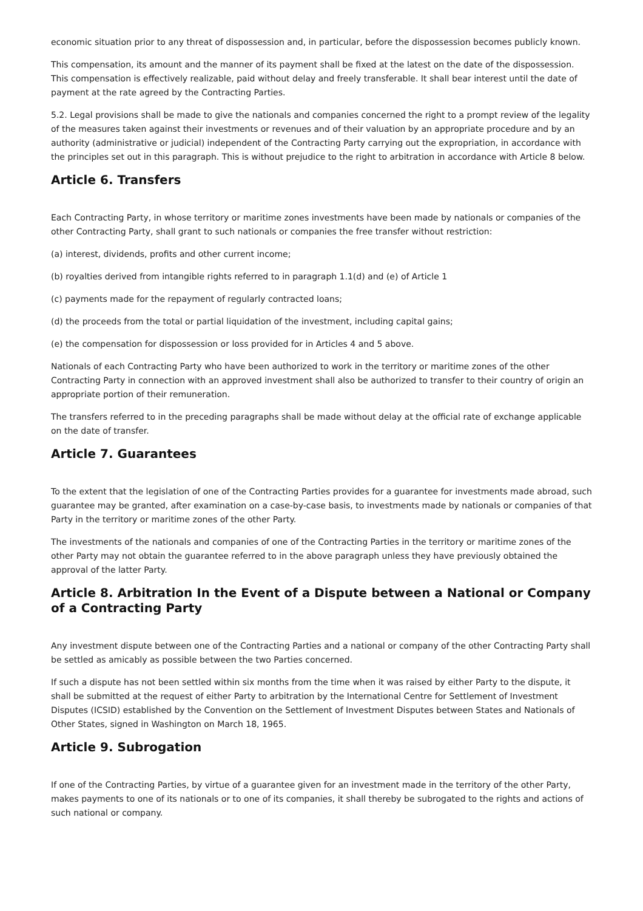economic situation prior to any threat of dispossession and, in particular, before the dispossession becomes publicly known.
This compensation, its amount and the manner of its payment shall be fixed at the latest on the date of the dispossession. This compensation is effectively realizable, paid without delay and freely transferable. It shall bear interest until the date of payment at the rate agreed by the Contracting Parties.
5.2. Legal provisions shall be made to give the nationals and companies concerned the right to a prompt review of the legality of the measures taken against their investments or revenues and of their valuation by an appropriate procedure and by an authority (administrative or judicial) independent of the Contracting Party carrying out the expropriation, in accordance with the principles set out in this paragraph. This is without prejudice to the right to arbitration in accordance with Article 8 below.
Article 6. Transfers
Each Contracting Party, in whose territory or maritime zones investments have been made by nationals or companies of the other Contracting Party, shall grant to such nationals or companies the free transfer without restriction:
(a) interest, dividends, profits and other current income;
(b) royalties derived from intangible rights referred to in paragraph 1.1(d) and (e) of Article 1
(c) payments made for the repayment of regularly contracted loans;
(d) the proceeds from the total or partial liquidation of the investment, including capital gains;
(e) the compensation for dispossession or loss provided for in Articles 4 and 5 above.
Nationals of each Contracting Party who have been authorized to work in the territory or maritime zones of the other Contracting Party in connection with an approved investment shall also be authorized to transfer to their country of origin an appropriate portion of their remuneration.
The transfers referred to in the preceding paragraphs shall be made without delay at the official rate of exchange applicable on the date of transfer.
Article 7. Guarantees
To the extent that the legislation of one of the Contracting Parties provides for a guarantee for investments made abroad, such guarantee may be granted, after examination on a case-by-case basis, to investments made by nationals or companies of that Party in the territory or maritime zones of the other Party.
The investments of the nationals and companies of one of the Contracting Parties in the territory or maritime zones of the other Party may not obtain the guarantee referred to in the above paragraph unless they have previously obtained the approval of the latter Party.
Article 8. Arbitration In the Event of a Dispute between a National or Company of a Contracting Party
Any investment dispute between one of the Contracting Parties and a national or company of the other Contracting Party shall be settled as amicably as possible between the two Parties concerned.
If such a dispute has not been settled within six months from the time when it was raised by either Party to the dispute, it shall be submitted at the request of either Party to arbitration by the International Centre for Settlement of Investment Disputes (ICSID) established by the Convention on the Settlement of Investment Disputes between States and Nationals of Other States, signed in Washington on March 18, 1965.
Article 9. Subrogation
If one of the Contracting Parties, by virtue of a guarantee given for an investment made in the territory of the other Party, makes payments to one of its nationals or to one of its companies, it shall thereby be subrogated to the rights and actions of such national or company.